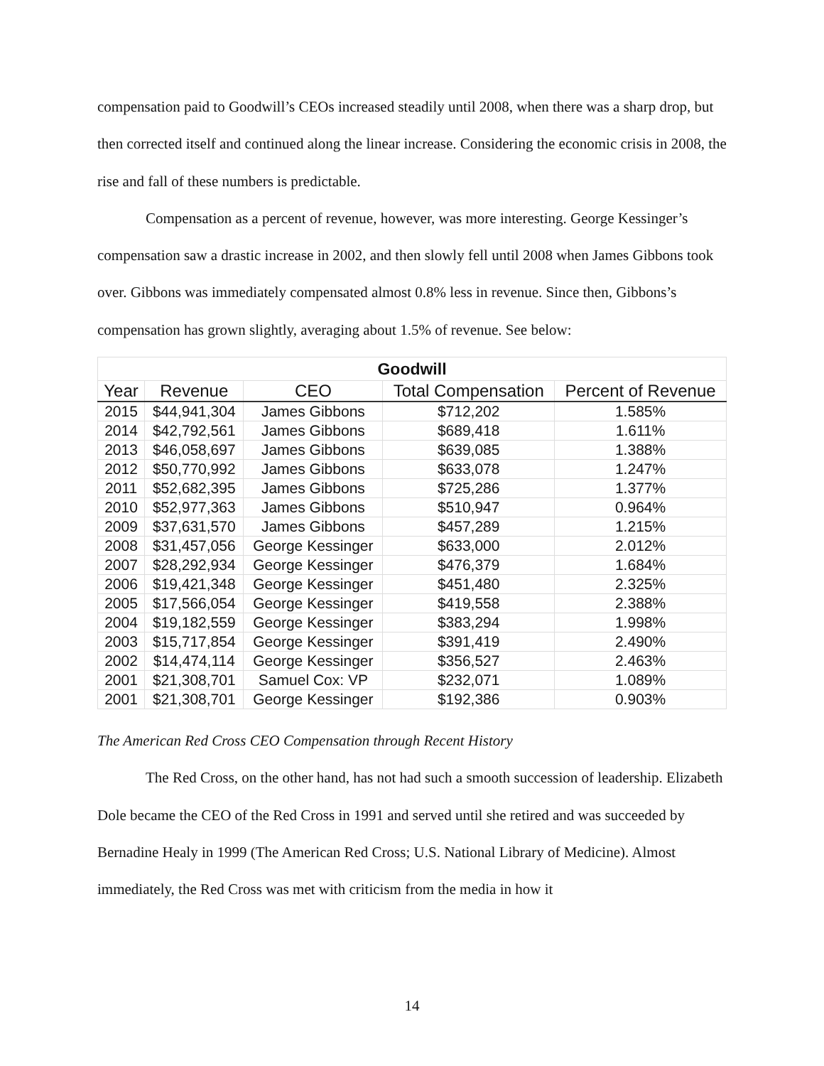compensation paid to Goodwill’s CEOs increased steadily until 2008, when there was a sharp drop, but then corrected itself and continued along the linear increase. Considering the economic crisis in 2008, the rise and fall of these numbers is predictable.
Compensation as a percent of revenue, however, was more interesting. George Kessinger’s compensation saw a drastic increase in 2002, and then slowly fell until 2008 when James Gibbons took over. Gibbons was immediately compensated almost 0.8% less in revenue. Since then, Gibbons’s compensation has grown slightly, averaging about 1.5% of revenue. See below:
| Goodwill | | | | |
| --- | --- | --- | --- | --- |
| Year | Revenue | CEO | Total Compensation | Percent of Revenue |
| 2015 | $44,941,304 | James Gibbons | $712,202 | 1.585% |
| 2014 | $42,792,561 | James Gibbons | $689,418 | 1.611% |
| 2013 | $46,058,697 | James Gibbons | $639,085 | 1.388% |
| 2012 | $50,770,992 | James Gibbons | $633,078 | 1.247% |
| 2011 | $52,682,395 | James Gibbons | $725,286 | 1.377% |
| 2010 | $52,977,363 | James Gibbons | $510,947 | 0.964% |
| 2009 | $37,631,570 | James Gibbons | $457,289 | 1.215% |
| 2008 | $31,457,056 | George Kessinger | $633,000 | 2.012% |
| 2007 | $28,292,934 | George Kessinger | $476,379 | 1.684% |
| 2006 | $19,421,348 | George Kessinger | $451,480 | 2.325% |
| 2005 | $17,566,054 | George Kessinger | $419,558 | 2.388% |
| 2004 | $19,182,559 | George Kessinger | $383,294 | 1.998% |
| 2003 | $15,717,854 | George Kessinger | $391,419 | 2.490% |
| 2002 | $14,474,114 | George Kessinger | $356,527 | 2.463% |
| 2001 | $21,308,701 | Samuel Cox: VP | $232,071 | 1.089% |
| 2001 | $21,308,701 | George Kessinger | $192,386 | 0.903% |
The American Red Cross CEO Compensation through Recent History
The Red Cross, on the other hand, has not had such a smooth succession of leadership. Elizabeth Dole became the CEO of the Red Cross in 1991 and served until she retired and was succeeded by Bernadine Healy in 1999 (The American Red Cross; U.S. National Library of Medicine). Almost immediately, the Red Cross was met with criticism from the media in how it
14